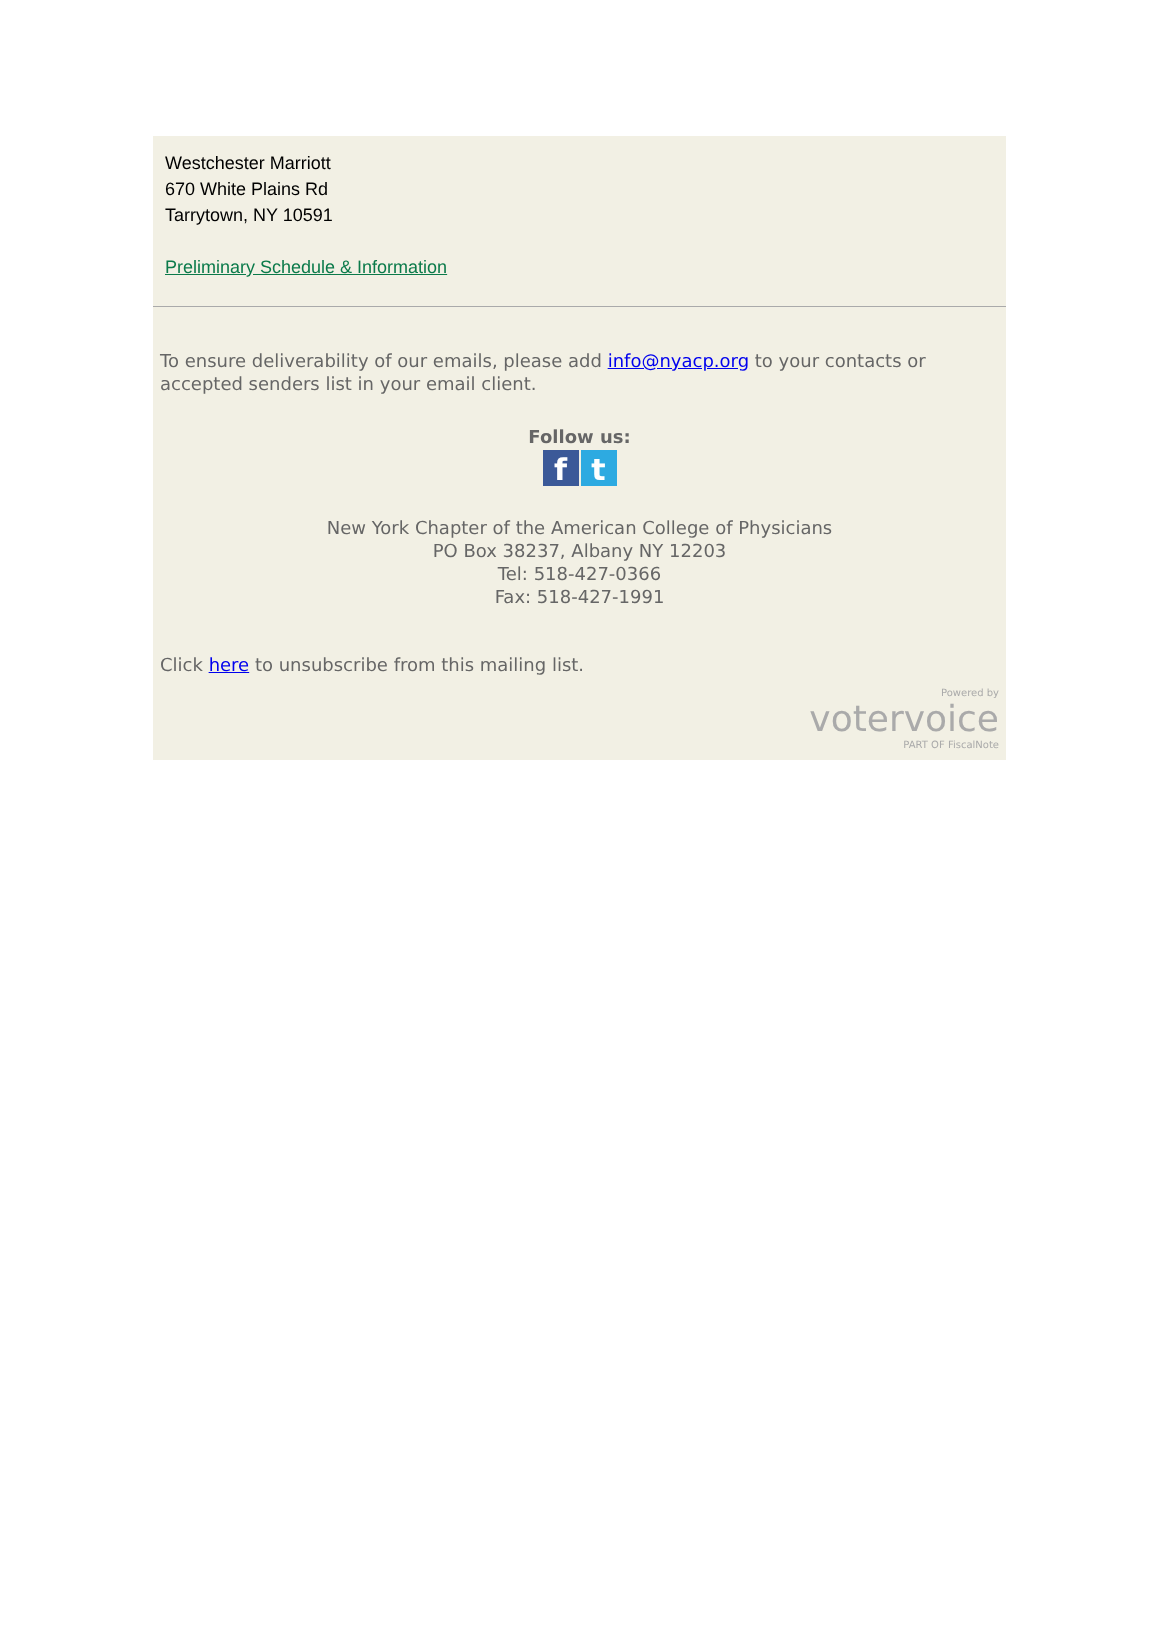Westchester Marriott
670 White Plains Rd
Tarrytown, NY 10591
Preliminary Schedule & Information
To ensure deliverability of our emails, please add info@nyacp.org to your contacts or accepted senders list in your email client.
Follow us:
f t
New York Chapter of the American College of Physicians
PO Box 38237, Albany NY 12203
Tel: 518-427-0366
Fax: 518-427-1991
Click here to unsubscribe from this mailing list.
Powered by
votervoice
PART OF FiscalNote